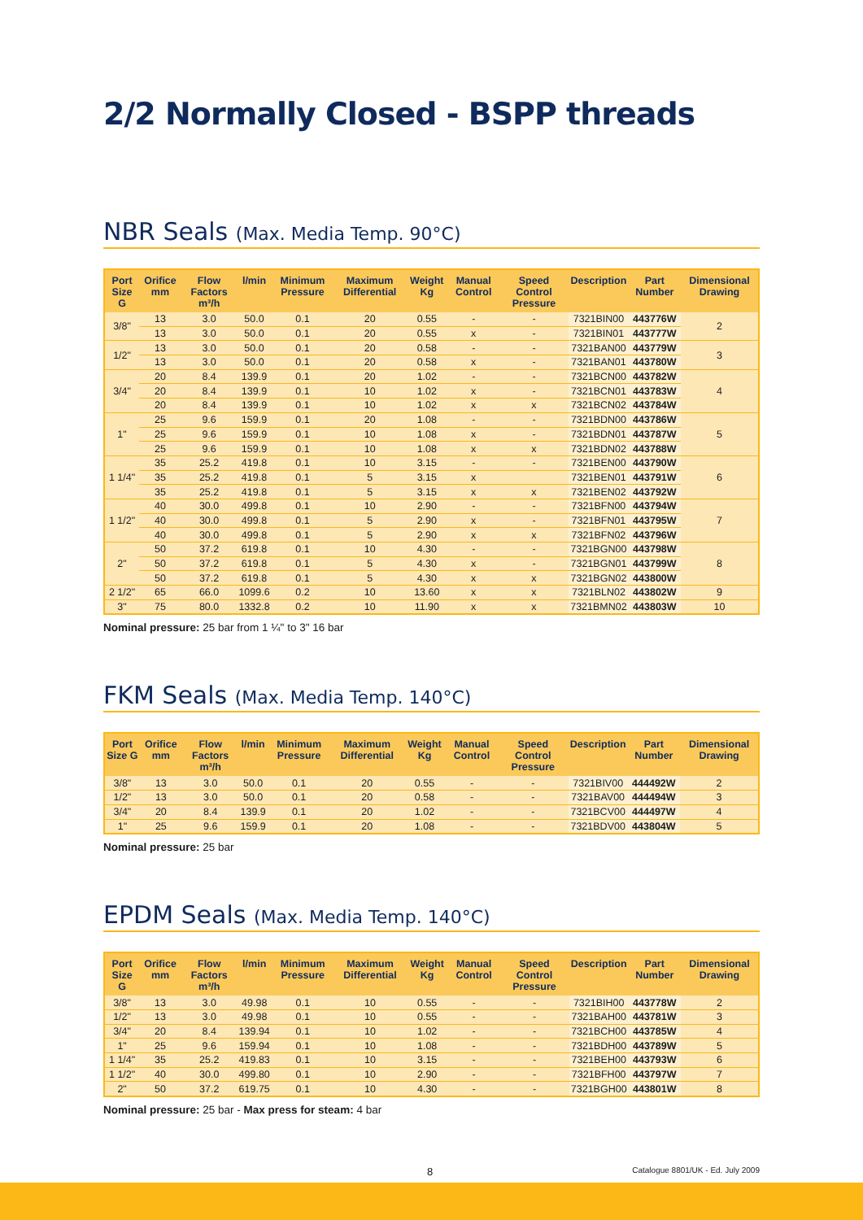2/2 Normally Closed - BSPP threads
NBR Seals (Max. Media Temp. 90°C)
| Port Size G | Orifice mm | Flow Factors m³/h | l/min | Minimum Pressure | Maximum Differential | Weight Kg | Manual Control | Speed Control Pressure | Description | Part Number | Dimensional Drawing |
| --- | --- | --- | --- | --- | --- | --- | --- | --- | --- | --- | --- |
| 3/8" | 13 | 3.0 | 50.0 | 0.1 | 20 | 0.55 | - | - | 7321BIN00 | 443776W | 2 |
| | 13 | 3.0 | 50.0 | 0.1 | 20 | 0.55 | x | - | 7321BIN01 | 443777W | |
| 1/2" | 13 | 3.0 | 50.0 | 0.1 | 20 | 0.58 | - | - | 7321BAN00 | 443779W | 3 |
| | 13 | 3.0 | 50.0 | 0.1 | 20 | 0.58 | x | - | 7321BAN01 | 443780W | |
| 3/4" | 20 | 8.4 | 139.9 | 0.1 | 20 | 1.02 | - | - | 7321BCN00 | 443782W | 4 |
| | 20 | 8.4 | 139.9 | 0.1 | 10 | 1.02 | x | - | 7321BCN01 | 443783W | |
| | 20 | 8.4 | 139.9 | 0.1 | 10 | 1.02 | x | x | 7321BCN02 | 443784W | |
| 1" | 25 | 9.6 | 159.9 | 0.1 | 20 | 1.08 | - | - | 7321BDN00 | 443786W | 5 |
| | 25 | 9.6 | 159.9 | 0.1 | 10 | 1.08 | x | - | 7321BDN01 | 443787W | |
| | 25 | 9.6 | 159.9 | 0.1 | 10 | 1.08 | x | x | 7321BDN02 | 443788W | |
| 1 1/4" | 35 | 25.2 | 419.8 | 0.1 | 10 | 3.15 | - | - | 7321BEN00 | 443790W | 6 |
| | 35 | 25.2 | 419.8 | 0.1 | 5 | 3.15 | x | | 7321BEN01 | 443791W | |
| | 35 | 25.2 | 419.8 | 0.1 | 5 | 3.15 | x | x | 7321BEN02 | 443792W | |
| 1 1/2" | 40 | 30.0 | 499.8 | 0.1 | 10 | 2.90 | - | - | 7321BFN00 | 443794W | 7 |
| | 40 | 30.0 | 499.8 | 0.1 | 5 | 2.90 | x | - | 7321BFN01 | 443795W | |
| | 40 | 30.0 | 499.8 | 0.1 | 5 | 2.90 | x | x | 7321BFN02 | 443796W | |
| 2" | 50 | 37.2 | 619.8 | 0.1 | 10 | 4.30 | - | - | 7321BGN00 | 443798W | 8 |
| | 50 | 37.2 | 619.8 | 0.1 | 5 | 4.30 | x | - | 7321BGN01 | 443799W | |
| | 50 | 37.2 | 619.8 | 0.1 | 5 | 4.30 | x | x | 7321BGN02 | 443800W | |
| 2 1/2" | 65 | 66.0 | 1099.6 | 0.2 | 10 | 13.60 | x | x | 7321BLN02 | 443802W | 9 |
| 3" | 75 | 80.0 | 1332.8 | 0.2 | 10 | 11.90 | x | x | 7321BMN02 | 443803W | 10 |
Nominal pressure: 25 bar from 1 ¼" to 3" 16 bar
FKM Seals (Max. Media Temp. 140°C)
| Port Size G | Orifice mm | Flow Factors m³/h | l/min | Minimum Pressure | Maximum Differential | Weight Kg | Manual Control | Speed Control Pressure | Description | Part Number | Dimensional Drawing |
| --- | --- | --- | --- | --- | --- | --- | --- | --- | --- | --- | --- |
| 3/8" | 13 | 3.0 | 50.0 | 0.1 | 20 | 0.55 | - | - | 7321BIV00 | 444492W | 2 |
| 1/2" | 13 | 3.0 | 50.0 | 0.1 | 20 | 0.58 | - | - | 7321BAV00 | 444494W | 3 |
| 3/4" | 20 | 8.4 | 139.9 | 0.1 | 20 | 1.02 | - | - | 7321BCV00 | 444497W | 4 |
| 1" | 25 | 9.6 | 159.9 | 0.1 | 20 | 1.08 | - | - | 7321BDV00 | 443804W | 5 |
Nominal pressure: 25 bar
EPDM Seals (Max. Media Temp. 140°C)
| Port Size G | Orifice mm | Flow Factors m³/h | l/min | Minimum Pressure | Maximum Differential | Weight Kg | Manual Control | Speed Control Pressure | Description | Part Number | Dimensional Drawing |
| --- | --- | --- | --- | --- | --- | --- | --- | --- | --- | --- | --- |
| 3/8" | 13 | 3.0 | 49.98 | 0.1 | 10 | 0.55 | - | - | 7321BIH00 | 443778W | 2 |
| 1/2" | 13 | 3.0 | 49.98 | 0.1 | 10 | 0.55 | - | - | 7321BAH00 | 443781W | 3 |
| 3/4" | 20 | 8.4 | 139.94 | 0.1 | 10 | 1.02 | - | - | 7321BCH00 | 443785W | 4 |
| 1" | 25 | 9.6 | 159.94 | 0.1 | 10 | 1.08 | - | - | 7321BDH00 | 443789W | 5 |
| 1 1/4" | 35 | 25.2 | 419.83 | 0.1 | 10 | 3.15 | - | - | 7321BEH00 | 443793W | 6 |
| 1 1/2" | 40 | 30.0 | 499.80 | 0.1 | 10 | 2.90 | - | - | 7321BFH00 | 443797W | 7 |
| 2" | 50 | 37.2 | 619.75 | 0.1 | 10 | 4.30 | - | - | 7321BGH00 | 443801W | 8 |
Nominal pressure: 25 bar - Max press for steam: 4 bar
8 Catalogue 8801/UK - Ed. July 2009